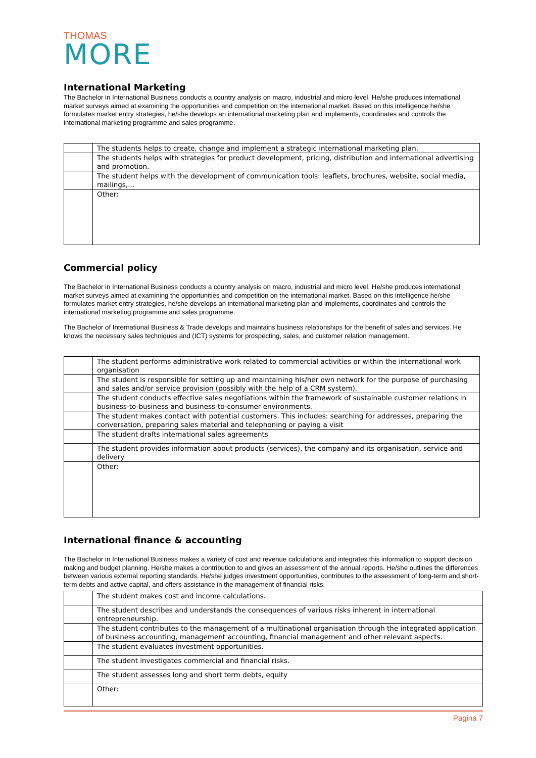THOMAS
MORE
International Marketing
The Bachelor in International Business conducts a country analysis on macro, industrial and micro level. He/she produces international market surveys aimed at examining the opportunities and competition on the international market. Based on this intelligence he/she formulates market entry strategies, he/she develops an international marketing plan and implements, coordinates and controls the international marketing programme and sales programme.
| | The students helps to create, change and implement a strategic international marketing plan. |
| | The students helps with strategies for product development, pricing, distribution and international advertising and promotion. |
| | The student helps with the development of communication tools: leaflets, brochures, website, social media, mailings,... |
| | Other: |
Commercial policy
The Bachelor in International Business conducts a country analysis on macro, industrial and micro level. He/she produces international market surveys aimed at examining the opportunities and competition on the international market. Based on this intelligence he/she formulates market entry strategies, he/she develops an international marketing plan and implements, coordinates and controls the international marketing programme and sales programme.
The Bachelor of International Business & Trade develops and maintains business relationships for the benefit of sales and services. He knows the necessary sales techniques and (ICT) systems for prospecting, sales, and customer relation management.
| | The student performs administrative work related to commercial activities or within the international work organisation |
| | The student is responsible for setting up and maintaining his/her own network for the purpose of purchasing and sales and/or service provision (possibly with the help of a CRM system). |
| | The student conducts effective sales negotiations within the framework of sustainable customer relations in business-to-business and business-to-consumer environments. |
| | The student makes contact with potential customers. This includes: searching for addresses, preparing the conversation, preparing sales material and telephoning or paying a visit |
| | The student drafts international sales agreements |
| | The student provides information about products (services), the company and its organisation, service and delivery |
| | Other: |
International finance & accounting
The Bachelor in International Business makes a variety of cost and revenue calculations and integrates this information to support decision making and budget planning. He/she makes a contribution to and gives an assessment of the annual reports. He/she outlines the differences between various external reporting standards. He/she judges investment opportunities, contributes to the assessment of long-term and short-term debts and active capital, and offers assistance in the management of financial risks.
| | The student makes cost and income calculations. |
| | The student describes and understands the consequences of various risks inherent in international entrepreneurship. |
| | The student contributes to the management of a multinational organisation through the integrated application of business accounting, management accounting, financial management and other relevant aspects. |
| | The student evaluates investment opportunities. |
| | The student investigates commercial and financial risks. |
| | The student assesses long and short term debts, equity |
| | Other: |
Pagina 7